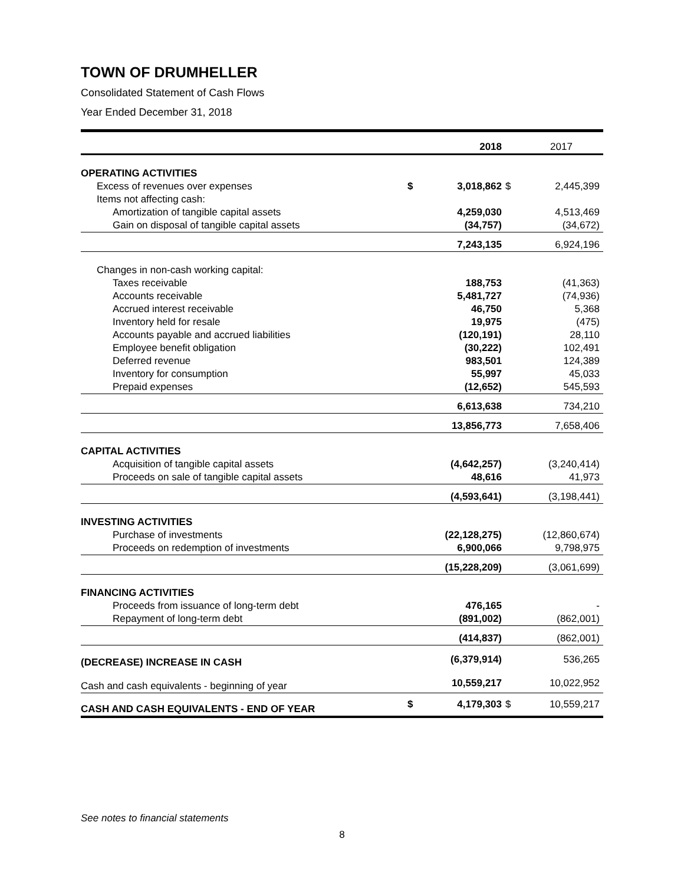TOWN OF DRUMHELLER
Consolidated Statement of Cash Flows
Year Ended December 31, 2018
| | | 2018 | | 2017 |
| OPERATING ACTIVITIES | | | | |
| Excess of revenues over expenses | $ | 3,018,862 | $ | 2,445,399 |
| Items not affecting cash: | | | | |
| Amortization of tangible capital assets | | 4,259,030 | | 4,513,469 |
| Gain on disposal of tangible capital assets | | (34,757) | | (34,672) |
| | | 7,243,135 | | 6,924,196 |
| Changes in non-cash working capital: | | | | |
| Taxes receivable | | 188,753 | | (41,363) |
| Accounts receivable | | 5,481,727 | | (74,936) |
| Accrued interest receivable | | 46,750 | | 5,368 |
| Inventory held for resale | | 19,975 | | (475) |
| Accounts payable and accrued liabilities | | (120,191) | | 28,110 |
| Employee benefit obligation | | (30,222) | | 102,491 |
| Deferred revenue | | 983,501 | | 124,389 |
| Inventory for consumption | | 55,997 | | 45,033 |
| Prepaid expenses | | (12,652) | | 545,593 |
| | | 6,613,638 | | 734,210 |
| | | 13,856,773 | | 7,658,406 |
| CAPITAL ACTIVITIES | | | | |
| Acquisition of tangible capital assets | | (4,642,257) | | (3,240,414) |
| Proceeds on sale of tangible capital assets | | 48,616 | | 41,973 |
| | | (4,593,641) | | (3,198,441) |
| INVESTING ACTIVITIES | | | | |
| Purchase of investments | | (22,128,275) | | (12,860,674) |
| Proceeds on redemption of investments | | 6,900,066 | | 9,798,975 |
| | | (15,228,209) | | (3,061,699) |
| FINANCING ACTIVITIES | | | | |
| Proceeds from issuance of long-term debt | | 476,165 | | - |
| Repayment of long-term debt | | (891,002) | | (862,001) |
| | | (414,837) | | (862,001) |
| (DECREASE) INCREASE IN CASH | | (6,379,914) | | 536,265 |
| Cash and cash equivalents - beginning of year | | 10,559,217 | | 10,022,952 |
| CASH AND CASH EQUIVALENTS - END OF YEAR | $ | 4,179,303 | $ | 10,559,217 |
See notes to financial statements
8